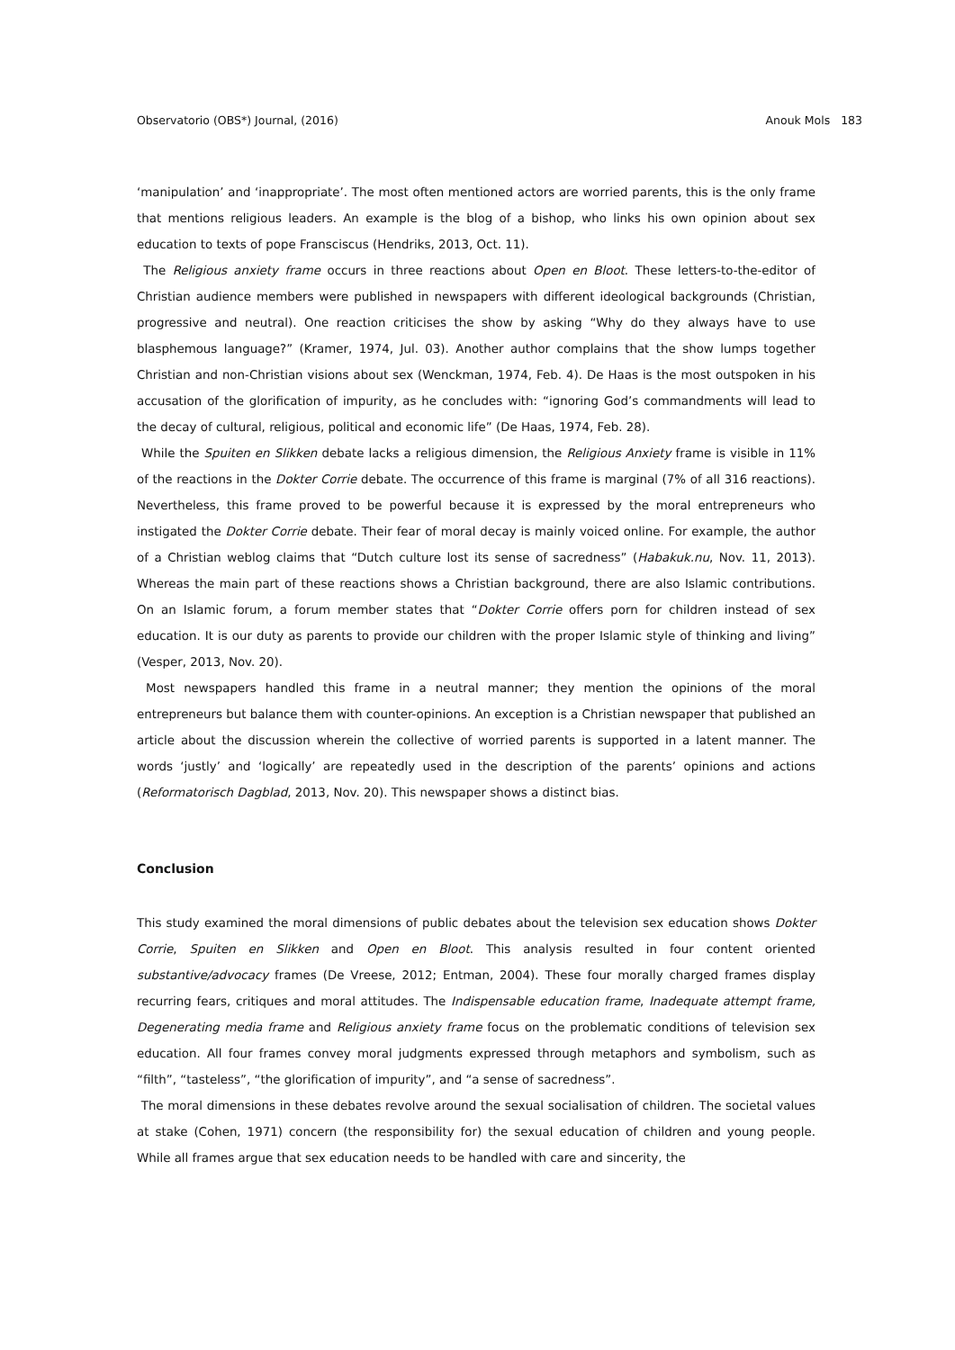Observatorio (OBS*) Journal, (2016) Anouk Mols 183
‘manipulation’ and ‘inappropriate’. The most often mentioned actors are worried parents, this is the only frame that mentions religious leaders. An example is the blog of a bishop, who links his own opinion about sex education to texts of pope Fransciscus (Hendriks, 2013, Oct. 11).
The Religious anxiety frame occurs in three reactions about Open en Bloot. These letters-to-the-editor of Christian audience members were published in newspapers with different ideological backgrounds (Christian, progressive and neutral). One reaction criticises the show by asking “Why do they always have to use blasphemous language?” (Kramer, 1974, Jul. 03). Another author complains that the show lumps together Christian and non-Christian visions about sex (Wenckman, 1974, Feb. 4). De Haas is the most outspoken in his accusation of the glorification of impurity, as he concludes with: “ignoring God’s commandments will lead to the decay of cultural, religious, political and economic life” (De Haas, 1974, Feb. 28).
While the Spuiten en Slikken debate lacks a religious dimension, the Religious Anxiety frame is visible in 11% of the reactions in the Dokter Corrie debate. The occurrence of this frame is marginal (7% of all 316 reactions). Nevertheless, this frame proved to be powerful because it is expressed by the moral entrepreneurs who instigated the Dokter Corrie debate. Their fear of moral decay is mainly voiced online. For example, the author of a Christian weblog claims that “Dutch culture lost its sense of sacredness” (Habakuk.nu, Nov. 11, 2013). Whereas the main part of these reactions shows a Christian background, there are also Islamic contributions. On an Islamic forum, a forum member states that “Dokter Corrie offers porn for children instead of sex education. It is our duty as parents to provide our children with the proper Islamic style of thinking and living” (Vesper, 2013, Nov. 20).
Most newspapers handled this frame in a neutral manner; they mention the opinions of the moral entrepreneurs but balance them with counter-opinions. An exception is a Christian newspaper that published an article about the discussion wherein the collective of worried parents is supported in a latent manner. The words ‘justly’ and ‘logically’ are repeatedly used in the description of the parents’ opinions and actions (Reformatorisch Dagblad, 2013, Nov. 20). This newspaper shows a distinct bias.
Conclusion
This study examined the moral dimensions of public debates about the television sex education shows Dokter Corrie, Spuiten en Slikken and Open en Bloot. This analysis resulted in four content oriented substantive/advocacy frames (De Vreese, 2012; Entman, 2004). These four morally charged frames display recurring fears, critiques and moral attitudes. The Indispensable education frame, Inadequate attempt frame, Degenerating media frame and Religious anxiety frame focus on the problematic conditions of television sex education. All four frames convey moral judgments expressed through metaphors and symbolism, such as “filth”, “tasteless”, “the glorification of impurity”, and “a sense of sacredness”.
The moral dimensions in these debates revolve around the sexual socialisation of children. The societal values at stake (Cohen, 1971) concern (the responsibility for) the sexual education of children and young people. While all frames argue that sex education needs to be handled with care and sincerity, the